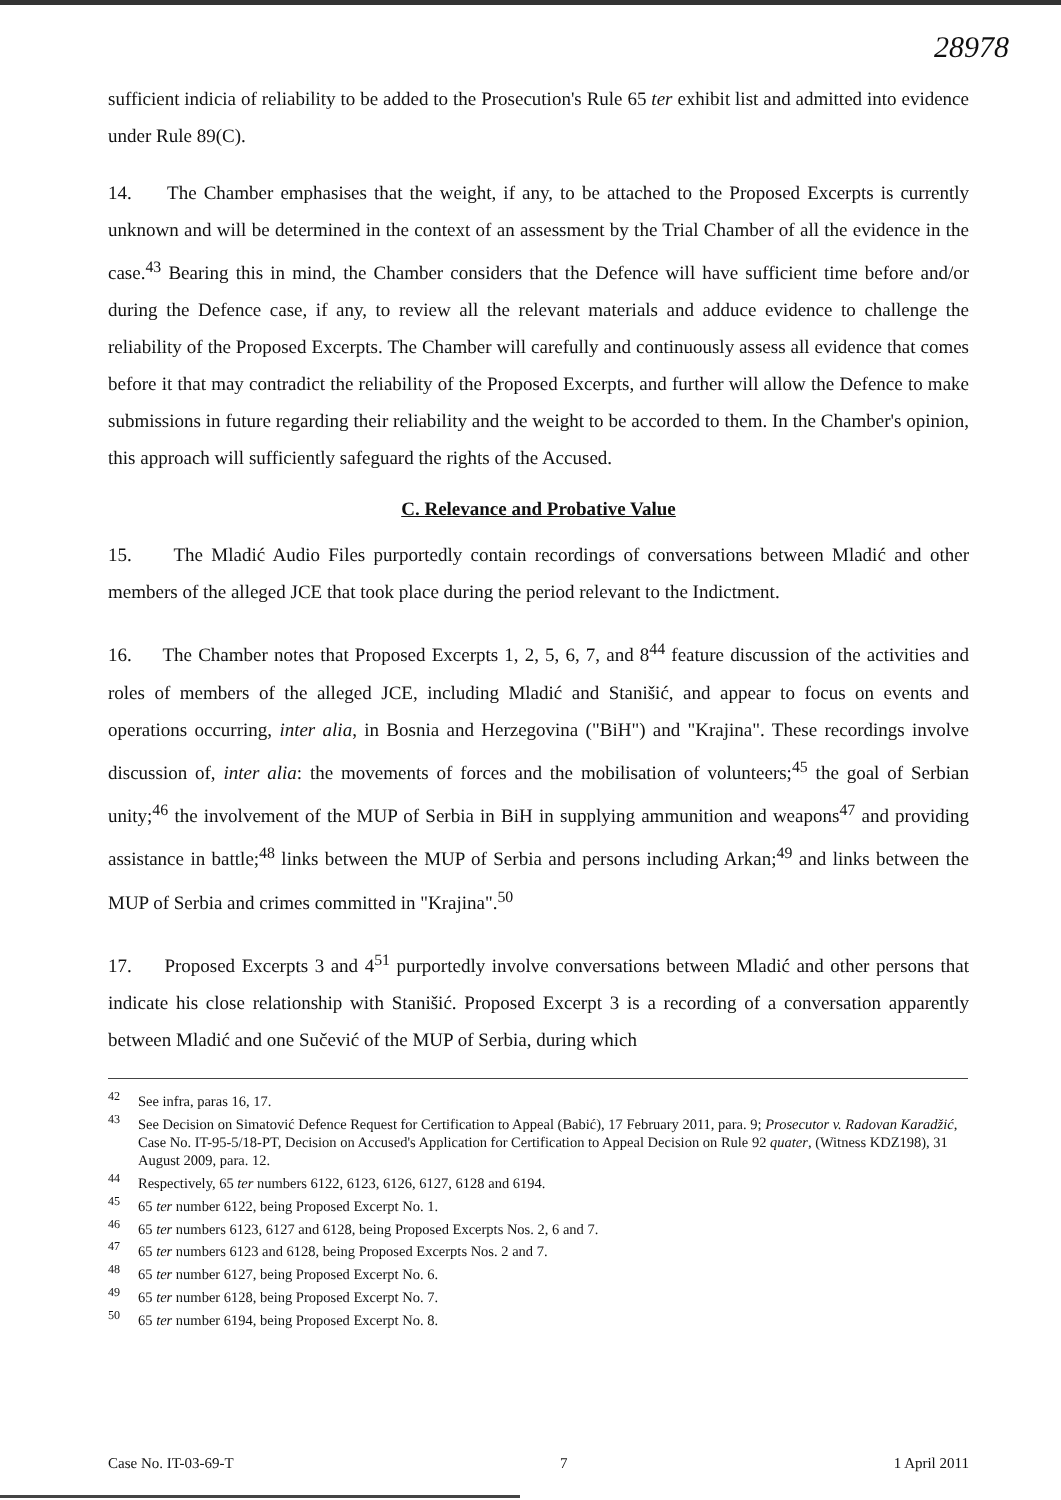28978
sufficient indicia of reliability to be added to the Prosecution's Rule 65 ter exhibit list and admitted into evidence under Rule 89(C).
14. The Chamber emphasises that the weight, if any, to be attached to the Proposed Excerpts is currently unknown and will be determined in the context of an assessment by the Trial Chamber of all the evidence in the case.<sup>43</sup> Bearing this in mind, the Chamber considers that the Defence will have sufficient time before and/or during the Defence case, if any, to review all the relevant materials and adduce evidence to challenge the reliability of the Proposed Excerpts. The Chamber will carefully and continuously assess all evidence that comes before it that may contradict the reliability of the Proposed Excerpts, and further will allow the Defence to make submissions in future regarding their reliability and the weight to be accorded to them. In the Chamber's opinion, this approach will sufficiently safeguard the rights of the Accused.
C. Relevance and Probative Value
15. The Mladić Audio Files purportedly contain recordings of conversations between Mladić and other members of the alleged JCE that took place during the period relevant to the Indictment.
16. The Chamber notes that Proposed Excerpts 1, 2, 5, 6, 7, and 8<sup>44</sup> feature discussion of the activities and roles of members of the alleged JCE, including Mladić and Stanišić, and appear to focus on events and operations occurring, inter alia, in Bosnia and Herzegovina ("BiH") and "Krajina". These recordings involve discussion of, inter alia: the movements of forces and the mobilisation of volunteers;<sup>45</sup> the goal of Serbian unity;<sup>46</sup> the involvement of the MUP of Serbia in BiH in supplying ammunition and weapons<sup>47</sup> and providing assistance in battle;<sup>48</sup> links between the MUP of Serbia and persons including Arkan;<sup>49</sup> and links between the MUP of Serbia and crimes committed in "Krajina".<sup>50</sup>
17. Proposed Excerpts 3 and 4<sup>51</sup> purportedly involve conversations between Mladić and other persons that indicate his close relationship with Stanišić. Proposed Excerpt 3 is a recording of a conversation apparently between Mladić and one Sučević of the MUP of Serbia, during which
<sup>42</sup> See infra, paras 16, 17.
<sup>43</sup> See Decision on Simatović Defence Request for Certification to Appeal (Babić), 17 February 2011, para. 9; Prosecutor v. Radovan Karadžić, Case No. IT-95-5/18-PT, Decision on Accused's Application for Certification to Appeal Decision on Rule 92 quater, (Witness KDZ198), 31 August 2009, para. 12.
<sup>44</sup> Respectively, 65 ter numbers 6122, 6123, 6126, 6127, 6128 and 6194.
<sup>45</sup> 65 ter number 6122, being Proposed Excerpt No. 1.
<sup>46</sup> 65 ter numbers 6123, 6127 and 6128, being Proposed Excerpts Nos. 2, 6 and 7.
<sup>47</sup> 65 ter numbers 6123 and 6128, being Proposed Excerpts Nos. 2 and 7.
<sup>48</sup> 65 ter number 6127, being Proposed Excerpt No. 6.
<sup>49</sup> 65 ter number 6128, being Proposed Excerpt No. 7.
<sup>50</sup> 65 ter number 6194, being Proposed Excerpt No. 8.
Case No. IT-03-69-T 7 1 April 2011